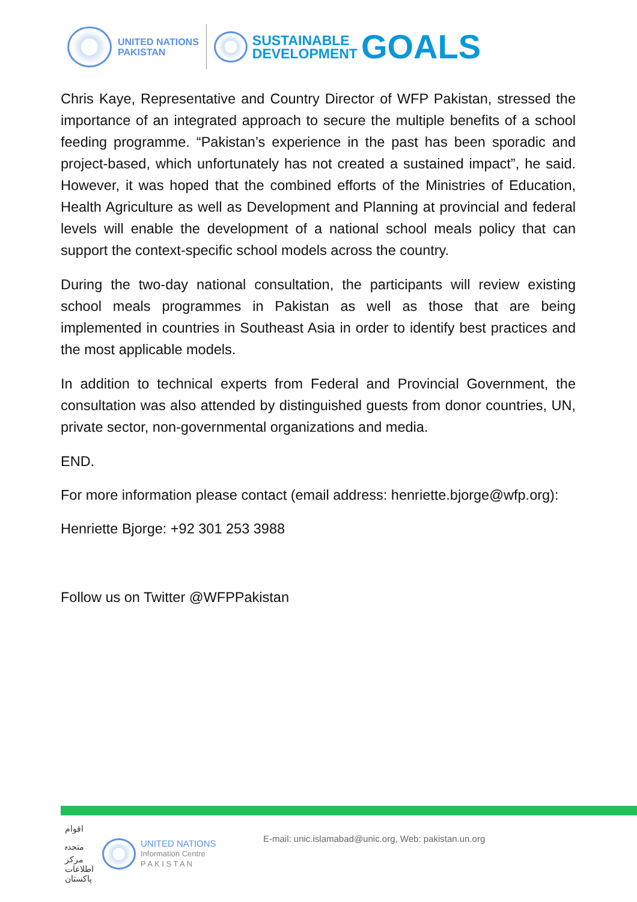UNITED NATIONS
PAKISTAN
SUSTAINABLE
DEVELOPMENT
GOALS
Chris Kaye, Representative and Country Director of WFP Pakistan, stressed the importance of an integrated approach to secure the multiple benefits of a school feeding programme. “Pakistan’s experience in the past has been sporadic and project-based, which unfortunately has not created a sustained impact”, he said. However, it was hoped that the combined efforts of the Ministries of Education, Health Agriculture as well as Development and Planning at provincial and federal levels will enable the development of a national school meals policy that can support the context-specific school models across the country.
During the two-day national consultation, the participants will review existing school meals programmes in Pakistan as well as those that are being implemented in countries in Southeast Asia in order to identify best practices and the most applicable models.
In addition to technical experts from Federal and Provincial Government, the consultation was also attended by distinguished guests from donor countries, UN, private sector, non-governmental organizations and media.
END.
For more information please contact (email address: henriette.bjorge@wfp.org):
Henriette Bjorge: +92 301 253 3988
Follow us on Twitter @WFPPakistan
اقوام متحدہ مرکز اطلاعات پاکستان
UNITED NATIONS
Information Centre
P A K I S T A N
E-mail: unic.islamabad@unic.org, Web: pakistan.un.org